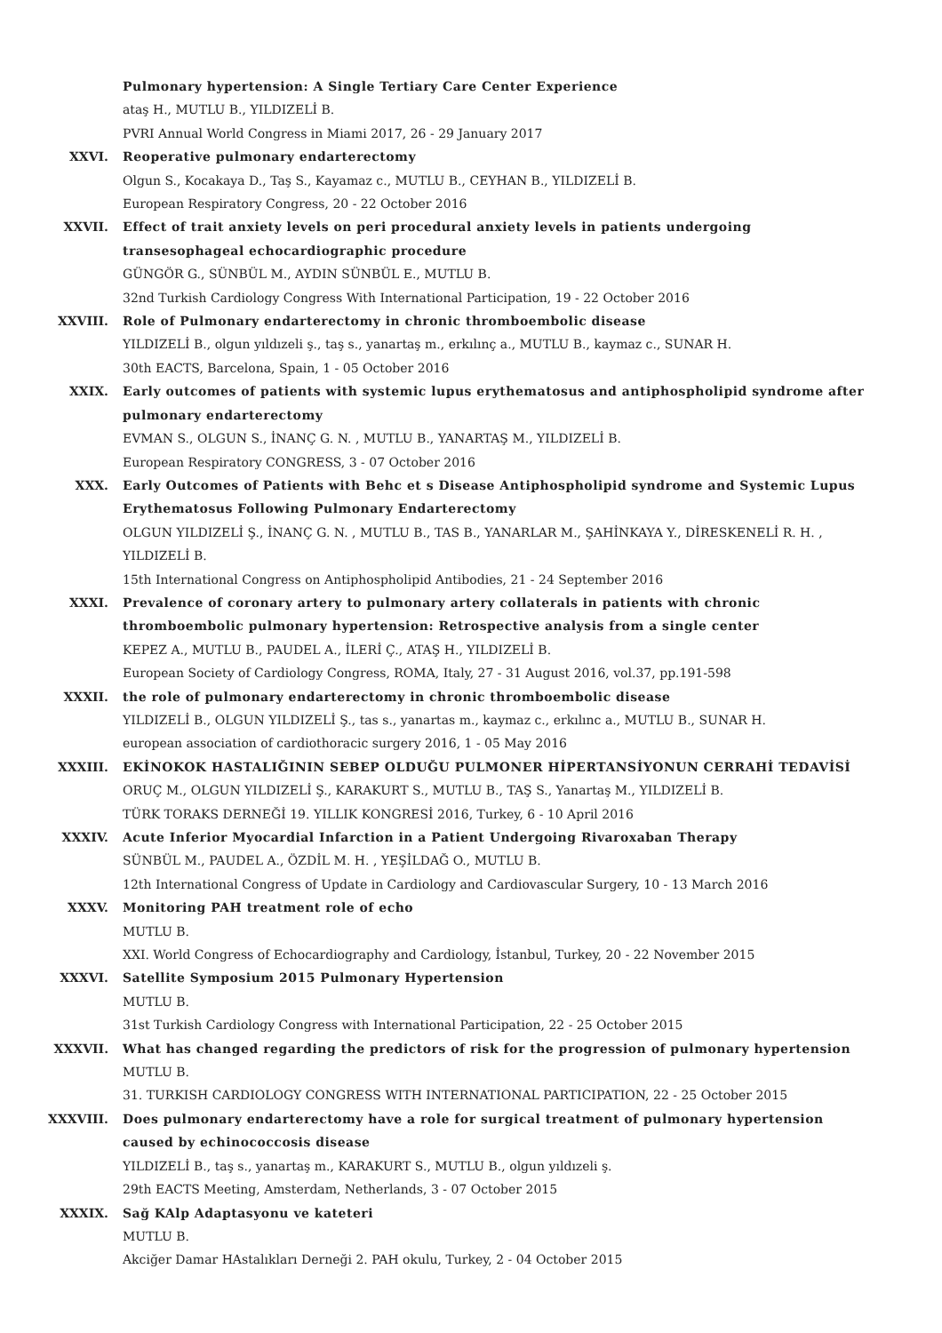Pulmonary hypertension: A Single Tertiary Care Center Experience
ataş H., MUTLU B., YILDIZELİ B.
PVRI Annual World Congress in Miami 2017, 26 - 29 January 2017
XXVI. Reoperative pulmonary endarterectomy
Olgun S., Kocakaya D., Taş S., Kayamaz c., MUTLU B., CEYHAN B., YILDIZELİ B.
European Respiratory Congress, 20 - 22 October 2016
XXVII. Effect of trait anxiety levels on peri procedural anxiety levels in patients undergoing transesophageal echocardiographic procedure
GÜNGÖR G., SÜNBÜL M., AYDIN SÜNBÜL E., MUTLU B.
32nd Turkish Cardiology Congress With International Participation, 19 - 22 October 2016
XXVIII. Role of Pulmonary endarterectomy in chronic thromboembolic disease
YILDIZELİ B., olgun yıldızeli ş., taş s., yanartaş m., erkılınç a., MUTLU B., kaymaz c., SUNAR H.
30th EACTS, Barcelona, Spain, 1 - 05 October 2016
XXIX. Early outcomes of patients with systemic lupus erythematosus and antiphospholipid syndrome after pulmonary endarterectomy
EVMAN S., OLGUN S., İNANÇ G. N. , MUTLU B., YANARTAŞ M., YILDIZELİ B.
European Respiratory CONGRESS, 3 - 07 October 2016
XXX. Early Outcomes of Patients with Behc et s Disease Antiphospholipid syndrome and Systemic Lupus Erythematosus Following Pulmonary Endarterectomy
OLGUN YILDIZELİ Ş., İNANÇ G. N. , MUTLU B., TAS B., YANARLAR M., ŞAHİNKAYA Y., DİRESKENELİ R. H. , YILDIZELİ B.
15th International Congress on Antiphospholipid Antibodies, 21 - 24 September 2016
XXXI. Prevalence of coronary artery to pulmonary artery collaterals in patients with chronic thromboembolic pulmonary hypertension: Retrospective analysis from a single center
KEPEZ A., MUTLU B., PAUDEL A., İLERİ Ç., ATAŞ H., YILDIZELİ B.
European Society of Cardiology Congress, ROMA, Italy, 27 - 31 August 2016, vol.37, pp.191-598
XXXII. the role of pulmonary endarterectomy in chronic thromboembolic disease
YILDIZELİ B., OLGUN YILDIZELİ Ş., tas s., yanartas m., kaymaz c., erkılınc a., MUTLU B., SUNAR H.
european association of cardiothoracic surgery 2016, 1 - 05 May 2016
XXXIII. EKİNOKOK HASTALIĞININ SEBEP OLDUĞU PULMONER HİPERTANSİYONUN CERRAHİ TEDAVİSİ
ORUÇ M., OLGUN YILDIZELİ Ş., KARAKURT S., MUTLU B., TAŞ S., Yanartaş M., YILDIZELİ B.
TÜRK TORAKS DERNEĞİ 19. YILLIK KONGRESİ 2016, Turkey, 6 - 10 April 2016
XXXIV. Acute Inferior Myocardial Infarction in a Patient Undergoing Rivaroxaban Therapy
SÜNBÜL M., PAUDEL A., ÖZDİL M. H. , YEŞİLDAĞ O., MUTLU B.
12th International Congress of Update in Cardiology and Cardiovascular Surgery, 10 - 13 March 2016
XXXV. Monitoring PAH treatment role of echo
MUTLU B.
XXI. World Congress of Echocardiography and Cardiology, İstanbul, Turkey, 20 - 22 November 2015
XXXVI. Satellite Symposium 2015 Pulmonary Hypertension
MUTLU B.
31st Turkish Cardiology Congress with International Participation, 22 - 25 October 2015
XXXVII. What has changed regarding the predictors of risk for the progression of pulmonary hypertension
MUTLU B.
31. TURKISH CARDIOLOGY CONGRESS WITH INTERNATIONAL PARTICIPATION, 22 - 25 October 2015
XXXVIII. Does pulmonary endarterectomy have a role for surgical treatment of pulmonary hypertension caused by echinococcosis disease
YILDIZELİ B., taş s., yanartaş m., KARAKURT S., MUTLU B., olgun yıldızeli ş.
29th EACTS Meeting, Amsterdam, Netherlands, 3 - 07 October 2015
XXXIX. Sağ KAlp Adaptasyonu ve kateteri
MUTLU B.
Akciğer Damar HAstalıkları Derneği 2. PAH okulu, Turkey, 2 - 04 October 2015